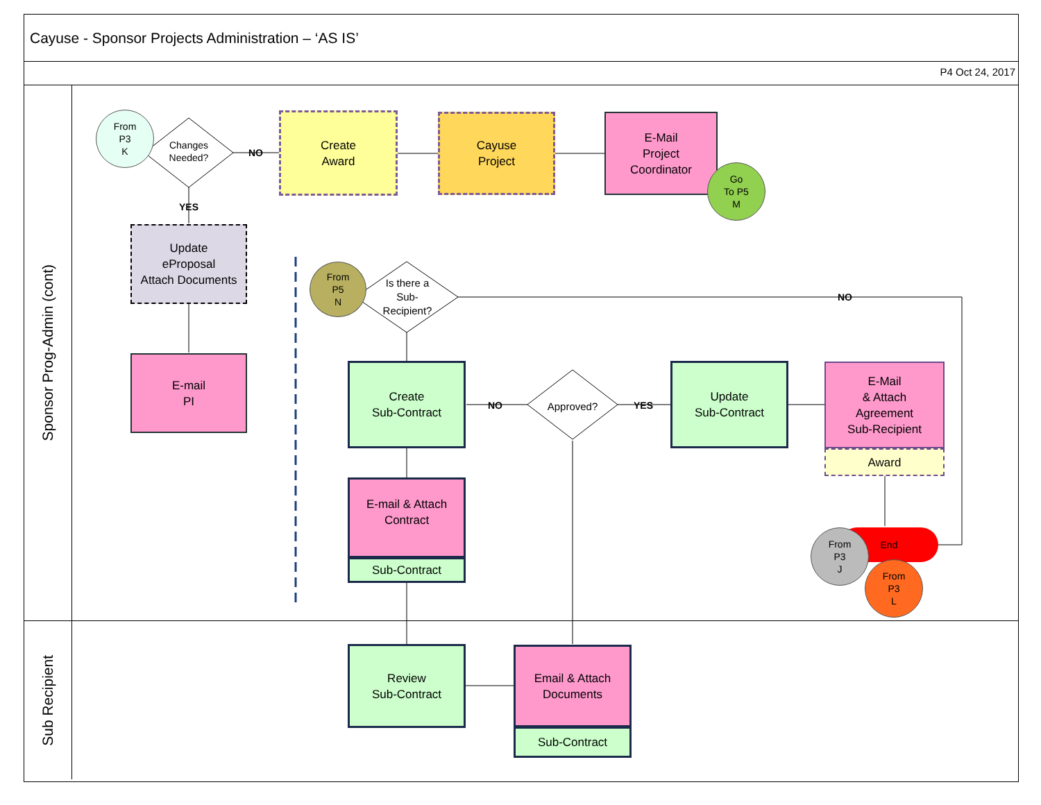Cayuse - Sponsor Projects Administration – ‘AS IS’
P4 Oct 24, 2017
Sponsor Prog-Admin (cont)
Sub Recipient
From
P3
K
Changes Needed?
NO
YES
Create
Award
Cayuse
Project
E-Mail
Project
Coordinator
Go
To P5
M
Update
eProposal
Attach Documents
E-mail
PI
From
P5
N
Is there a Sub-Recipient?
NO
Create
Sub-Contract
NO Approved? YES
Update
Sub-Contract
E-Mail
& Attach
Agreement
Sub-Recipient
Award
End
From
P3
J
From
P3
L
E-mail & Attach
Contract
Sub-Contract
Review
Sub-Contract
Email & Attach
Documents
Sub-Contract